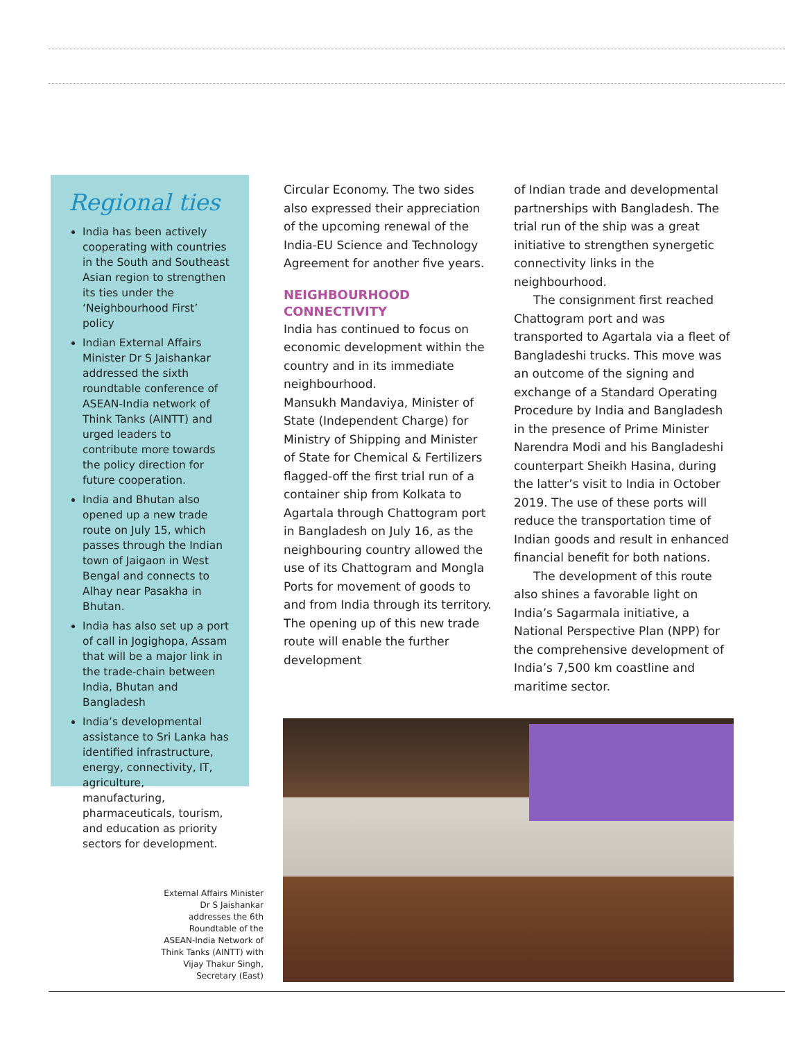Regional ties
India has been actively cooperating with countries in the South and Southeast Asian region to strengthen its ties under the ‘Neighbourhood First’ policy
Indian External Affairs Minister Dr S Jaishankar addressed the sixth roundtable conference of ASEAN-India network of Think Tanks (AINTT) and urged leaders to contribute more towards the policy direction for future cooperation.
India and Bhutan also opened up a new trade route on July 15, which passes through the Indian town of Jaigaon in West Bengal and connects to Alhay near Pasakha in Bhutan.
India has also set up a port of call in Jogighopa, Assam that will be a major link in the trade-chain between India, Bhutan and Bangladesh
India’s developmental assistance to Sri Lanka has identified infrastructure, energy, connectivity, IT, agriculture, manufacturing, pharmaceuticals, tourism, and education as priority sectors for development.
Circular Economy. The two sides also expressed their appreciation of the upcoming renewal of the India-EU Science and Technology Agreement for another five years.
NEIGHBOURHOOD CONNECTIVITY
India has continued to focus on economic development within the country and in its immediate neighbourhood.
Mansukh Mandaviya, Minister of State (Independent Charge) for Ministry of Shipping and Minister of State for Chemical & Fertilizers flagged-off the first trial run of a container ship from Kolkata to Agartala through Chattogram port in Bangladesh on July 16, as the neighbouring country allowed the use of its Chattogram and Mongla Ports for movement of goods to and from India through its territory. The opening up of this new trade route will enable the further development
of Indian trade and developmental partnerships with Bangladesh. The trial run of the ship was a great initiative to strengthen synergetic connectivity links in the neighbourhood.
The consignment first reached Chattogram port and was transported to Agartala via a fleet of Bangladeshi trucks. This move was an outcome of the signing and exchange of a Standard Operating Procedure by India and Bangladesh in the presence of Prime Minister Narendra Modi and his Bangladeshi counterpart Sheikh Hasina, during the latter’s visit to India in October 2019. The use of these ports will reduce the transportation time of Indian goods and result in enhanced financial benefit for both nations.
The development of this route also shines a favorable light on India’s Sagarmala initiative, a National Perspective Plan (NPP) for the comprehensive development of India’s 7,500 km coastline and maritime sector.
External Affairs Minister Dr S Jaishankar addresses the 6th Roundtable of the ASEAN-India Network of Think Tanks (AINTT) with Vijay Thakur Singh, Secretary (East)